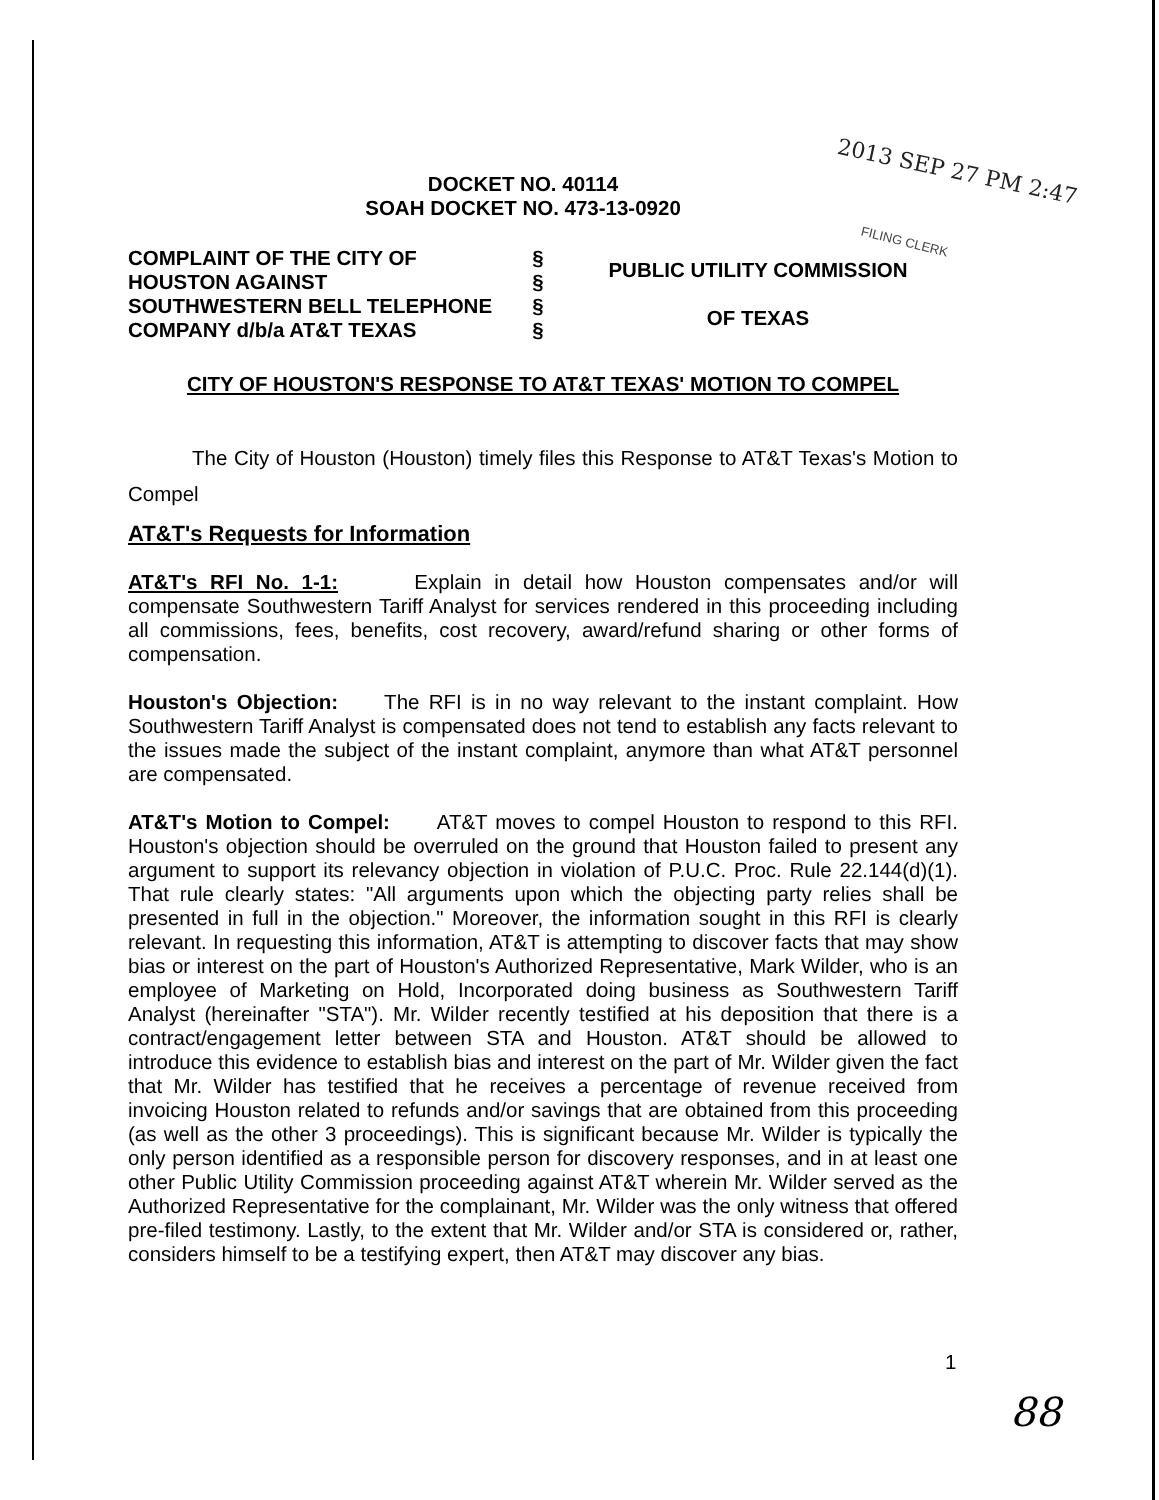2013 SEP 27 PM 2:47
FILING CLERK
DOCKET NO. 40114
SOAH DOCKET NO. 473-13-0920
COMPLAINT OF THE CITY OF
HOUSTON AGAINST
SOUTHWESTERN BELL TELEPHONE
COMPANY d/b/a AT&T TEXAS
§
§
§
§
PUBLIC UTILITY COMMISSION
OF TEXAS
CITY OF HOUSTON'S RESPONSE TO AT&T TEXAS' MOTION TO COMPEL
The City of Houston (Houston) timely files this Response to AT&T Texas's Motion to Compel
AT&T's Requests for Information
AT&T's RFI No. 1-1: Explain in detail how Houston compensates and/or will compensate Southwestern Tariff Analyst for services rendered in this proceeding including all commissions, fees, benefits, cost recovery, award/refund sharing or other forms of compensation.
Houston's Objection: The RFI is in no way relevant to the instant complaint. How Southwestern Tariff Analyst is compensated does not tend to establish any facts relevant to the issues made the subject of the instant complaint, anymore than what AT&T personnel are compensated.
AT&T's Motion to Compel: AT&T moves to compel Houston to respond to this RFI. Houston's objection should be overruled on the ground that Houston failed to present any argument to support its relevancy objection in violation of P.U.C. Proc. Rule 22.144(d)(1). That rule clearly states: "All arguments upon which the objecting party relies shall be presented in full in the objection." Moreover, the information sought in this RFI is clearly relevant. In requesting this information, AT&T is attempting to discover facts that may show bias or interest on the part of Houston's Authorized Representative, Mark Wilder, who is an employee of Marketing on Hold, Incorporated doing business as Southwestern Tariff Analyst (hereinafter "STA"). Mr. Wilder recently testified at his deposition that there is a contract/engagement letter between STA and Houston. AT&T should be allowed to introduce this evidence to establish bias and interest on the part of Mr. Wilder given the fact that Mr. Wilder has testified that he receives a percentage of revenue received from invoicing Houston related to refunds and/or savings that are obtained from this proceeding (as well as the other 3 proceedings). This is significant because Mr. Wilder is typically the only person identified as a responsible person for discovery responses, and in at least one other Public Utility Commission proceeding against AT&T wherein Mr. Wilder served as the Authorized Representative for the complainant, Mr. Wilder was the only witness that offered pre-filed testimony. Lastly, to the extent that Mr. Wilder and/or STA is considered or, rather, considers himself to be a testifying expert, then AT&T may discover any bias.
1
88